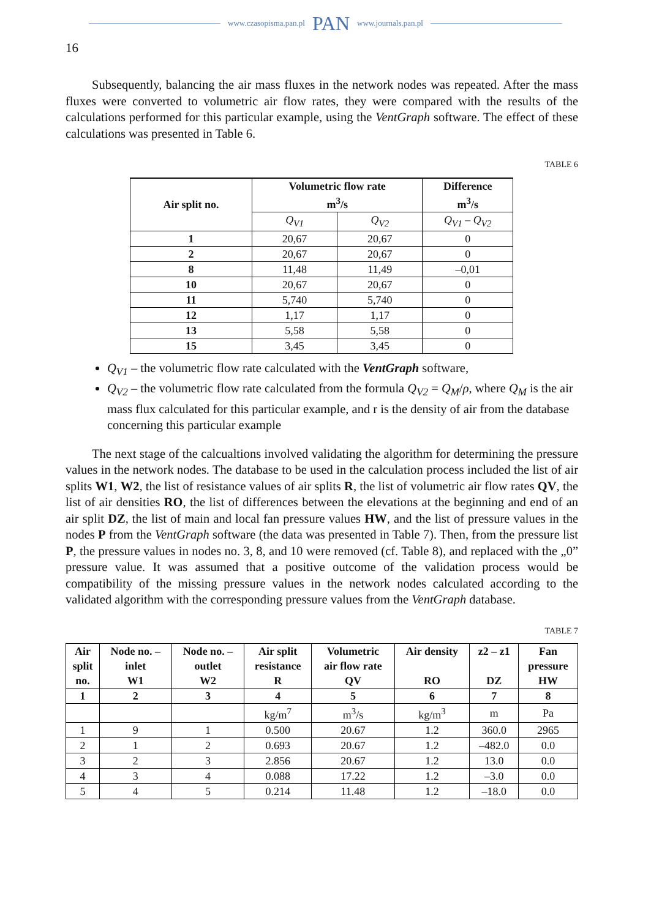www.czasopisma.pan.pl PAN www.journals.pan.pl
16
Subsequently, balancing the air mass fluxes in the network nodes was repeated. After the mass fluxes were converted to volumetric air flow rates, they were compared with the results of the calculations performed for this particular example, using the VentGraph software. The effect of these calculations was presented in Table 6.
TABLE 6
| Air split no. | Volumetric flow rate m<sup>3</sup>/s | | Difference m<sup>3</sup>/s |
| --- | --- | --- | --- |
| | Q<sub>V1</sub> | Q<sub>V2</sub> | Q<sub>V1</sub> – Q<sub>V2</sub> |
| 1 | 20,67 | 20,67 | 0 |
| 2 | 20,67 | 20,67 | 0 |
| 8 | 11,48 | 11,49 | –0,01 |
| 10 | 20,67 | 20,67 | 0 |
| 11 | 5,740 | 5,740 | 0 |
| 12 | 1,17 | 1,17 | 0 |
| 13 | 5,58 | 5,58 | 0 |
| 15 | 3,45 | 3,45 | 0 |
Q<sub>V1</sub> – the volumetric flow rate calculated with the VentGraph software,
Q<sub>V2</sub> – the volumetric flow rate calculated from the formula Q<sub>V2</sub> = Q<sub>M</sub>/ρ, where Q<sub>M</sub> is the air mass flux calculated for this particular example, and r is the density of air from the database concerning this particular example
The next stage of the calcualtions involved validating the algorithm for determining the pressure values in the network nodes. The database to be used in the calculation process included the list of air splits W1, W2, the list of resistance values of air splits R, the list of volumetric air flow rates QV, the list of air densities RO, the list of differences between the elevations at the beginning and end of an air split DZ, the list of main and local fan pressure values HW, and the list of pressure values in the nodes P from the VentGraph software (the data was presented in Table 7). Then, from the pressure list P, the pressure values in nodes no. 3, 8, and 10 were removed (cf. Table 8), and replaced with the „0” pressure value. It was assumed that a positive outcome of the validation process would be compatibility of the missing pressure values in the network nodes calculated according to the validated algorithm with the corresponding pressure values from the VentGraph database.
TABLE 7
| Air split no. | Node no. – inlet W1 | Node no. – outlet W2 | Air split resistance R | Volumetric air flow rate QV | Air density RO | z2 – z1 DZ | Fan pressure HW |
| --- | --- | --- | --- | --- | --- | --- | --- |
| 1 | 2 | 3 | 4 | 5 | 6 | 7 | 8 |
| | | | kg/m<sup>7</sup> | m<sup>3</sup>/s | kg/m<sup>3</sup> | m | Pa |
| 1 | 9 | 1 | 0.500 | 20.67 | 1.2 | 360.0 | 2965 |
| 2 | 1 | 2 | 0.693 | 20.67 | 1.2 | –482.0 | 0.0 |
| 3 | 2 | 3 | 2.856 | 20.67 | 1.2 | 13.0 | 0.0 |
| 4 | 3 | 4 | 0.088 | 17.22 | 1.2 | –3.0 | 0.0 |
| 5 | 4 | 5 | 0.214 | 11.48 | 1.2 | –18.0 | 0.0 |